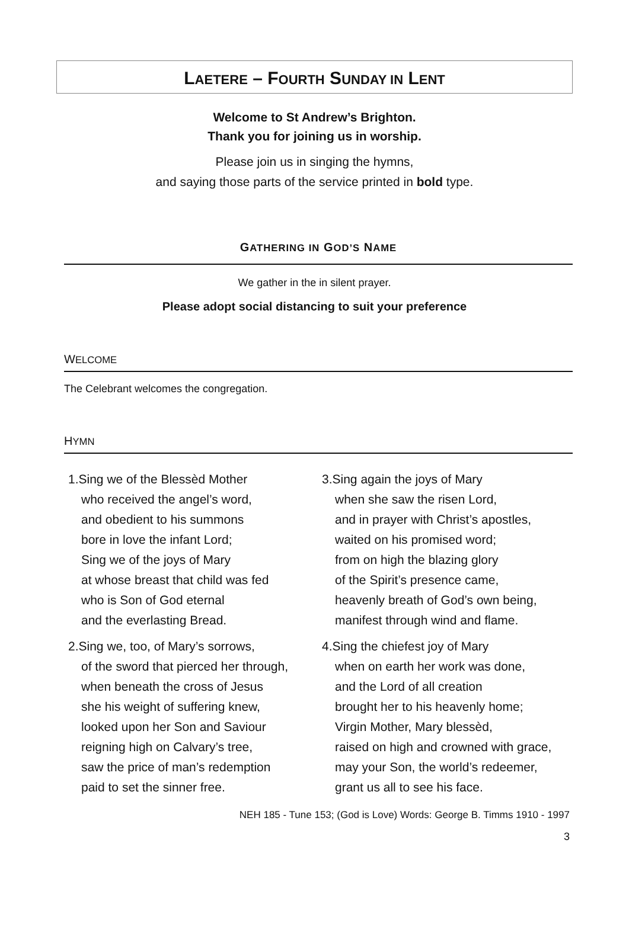LAETERE – FOURTH SUNDAY IN LENT
Welcome to St Andrew’s Brighton.
Thank you for joining us in worship.
Please join us in singing the hymns,
and saying those parts of the service printed in bold type.
GATHERING IN GOD’S NAME
We gather in the in silent prayer.
Please adopt social distancing to suit your preference
WELCOME
The Celebrant welcomes the congregation.
HYMN
1.Sing we of the Blessèd Mother
who received the angel’s word,
and obedient to his summons
bore in love the infant Lord;
Sing we of the joys of Mary
at whose breast that child was fed
who is Son of God eternal
and the everlasting Bread.
2.Sing we, too, of Mary’s sorrows,
of the sword that pierced her through,
when beneath the cross of Jesus
she his weight of suffering knew,
looked upon her Son and Saviour
reigning high on Calvary’s tree,
saw the price of man’s redemption
paid to set the sinner free.
3.Sing again the joys of Mary
when she saw the risen Lord,
and in prayer with Christ’s apostles,
waited on his promised word;
from on high the blazing glory
of the Spirit’s presence came,
heavenly breath of God’s own being,
manifest through wind and flame.
4.Sing the chiefest joy of Mary
when on earth her work was done,
and the Lord of all creation
brought her to his heavenly home;
Virgin Mother, Mary blessèd,
raised on high and crowned with grace,
may your Son, the world’s redeemer,
grant us all to see his face.
NEH 185 - Tune 153; (God is Love) Words: George B. Timms 1910 - 1997
3